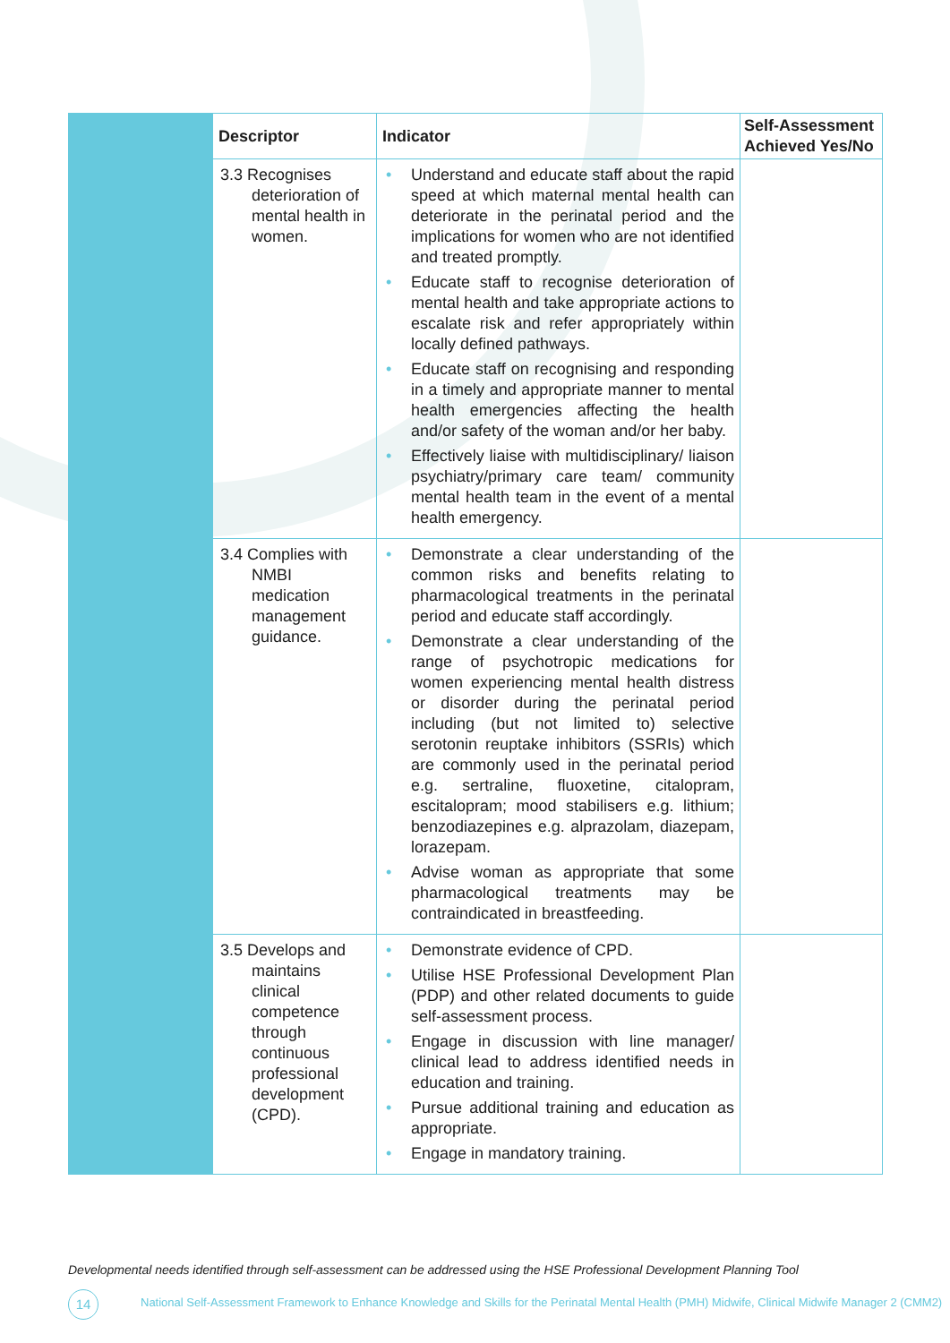| Descriptor | Indicator | Self-Assessment Achieved Yes/No |
| --- | --- | --- |
| 3.3 Recognises deterioration of mental health in women. | Understand and educate staff about the rapid speed at which maternal mental health can deteriorate in the perinatal period and the implications for women who are not identified and treated promptly. Educate staff to recognise deterioration of mental health and take appropriate actions to escalate risk and refer appropriately within locally defined pathways. Educate staff on recognising and responding in a timely and appropriate manner to mental health emergencies affecting the health and/or safety of the woman and/or her baby. Effectively liaise with multidisciplinary/ liaison psychiatry/primary care team/ community mental health team in the event of a mental health emergency. | |
| 3.4 Complies with NMBI medication management guidance. | Demonstrate a clear understanding of the common risks and benefits relating to pharmacological treatments in the perinatal period and educate staff accordingly. Demonstrate a clear understanding of the range of psychotropic medications for women experiencing mental health distress or disorder during the perinatal period including (but not limited to) selective serotonin reuptake inhibitors (SSRIs) which are commonly used in the perinatal period e.g. sertraline, fluoxetine, citalopram, escitalopram; mood stabilisers e.g. lithium; benzodiazepines e.g. alprazolam, diazepam, lorazepam. Advise woman as appropriate that some pharmacological treatments may be contraindicated in breastfeeding. | |
| 3.5 Develops and maintains clinical competence through continuous professional development (CPD). | Demonstrate evidence of CPD. Utilise HSE Professional Development Plan (PDP) and other related documents to guide self-assessment process. Engage in discussion with line manager/ clinical lead to address identified needs in education and training. Pursue additional training and education as appropriate. Engage in mandatory training. | |
Developmental needs identified through self-assessment can be addressed using the HSE Professional Development Planning Tool
14
National Self-Assessment Framework to Enhance Knowledge and Skills for the Perinatal Mental Health (PMH) Midwife, Clinical Midwife Manager 2 (CMM2)